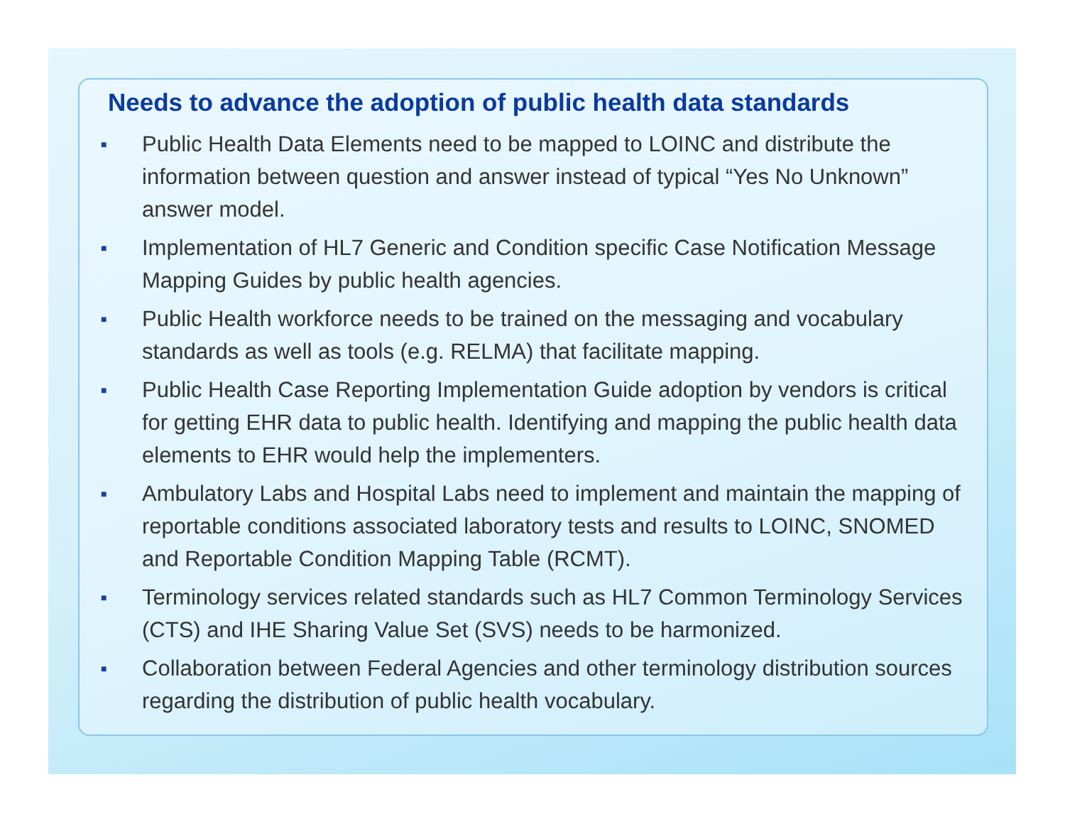Needs to advance the adoption of public health data standards
■ Public Health Data Elements need to be mapped to LOINC and distribute the information between question and answer instead of typical “Yes No Unknown” answer model.
■ Implementation of HL7 Generic and Condition specific Case Notification Message Mapping Guides by public health agencies.
■ Public Health workforce needs to be trained on the messaging and vocabulary standards as well as tools (e.g. RELMA) that facilitate mapping.
■ Public Health Case Reporting Implementation Guide adoption by vendors is critical for getting EHR data to public health. Identifying and mapping the public health data elements to EHR would help the implementers.
■ Ambulatory Labs and Hospital Labs need to implement and maintain the mapping of reportable conditions associated laboratory tests and results to LOINC, SNOMED and Reportable Condition Mapping Table (RCMT).
■ Terminology services related standards such as HL7 Common Terminology Services (CTS) and IHE Sharing Value Set (SVS) needs to be harmonized.
■ Collaboration between Federal Agencies and other terminology distribution sources regarding the distribution of public health vocabulary.